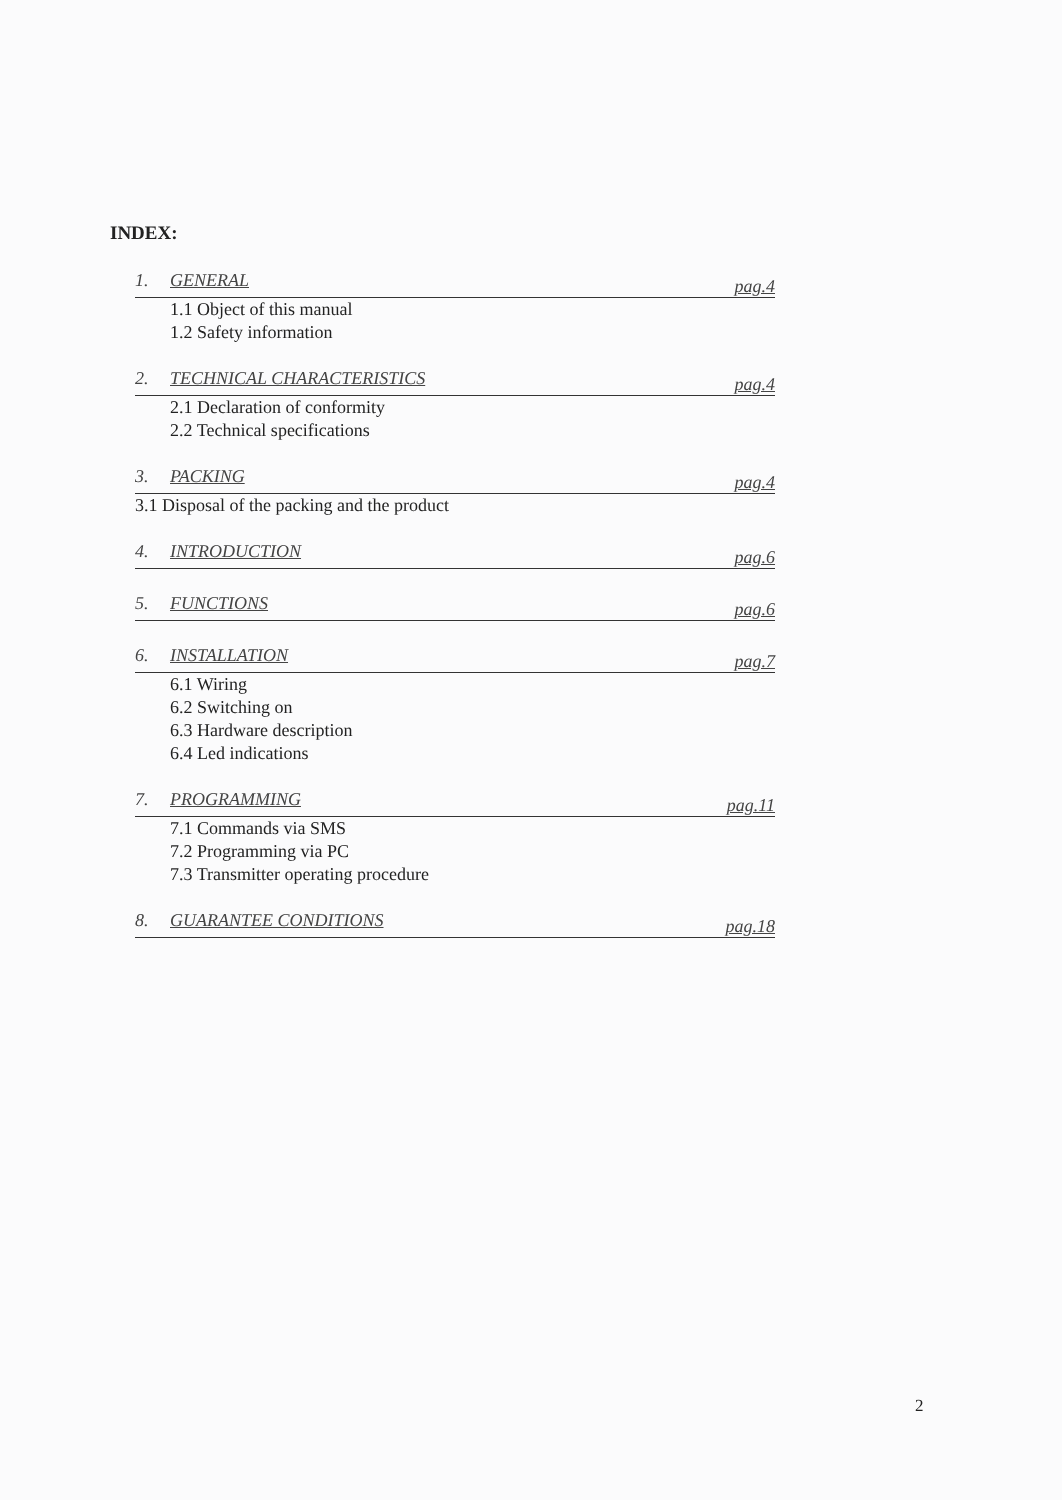INDEX:
1. GENERAL pag.4
1.1 Object of this manual
1.2 Safety information
2. TECHNICAL CHARACTERISTICS pag.4
2.1 Declaration of conformity
2.2 Technical specifications
3. PACKING pag.4
3.1 Disposal of the packing and the product
4. INTRODUCTION pag.6
5. FUNCTIONS pag.6
6. INSTALLATION pag.7
6.1 Wiring
6.2 Switching on
6.3 Hardware description
6.4 Led indications
7. PROGRAMMING pag.11
7.1 Commands via SMS
7.2 Programming via PC
7.3 Transmitter operating procedure
8. GUARANTEE CONDITIONS pag.18
2